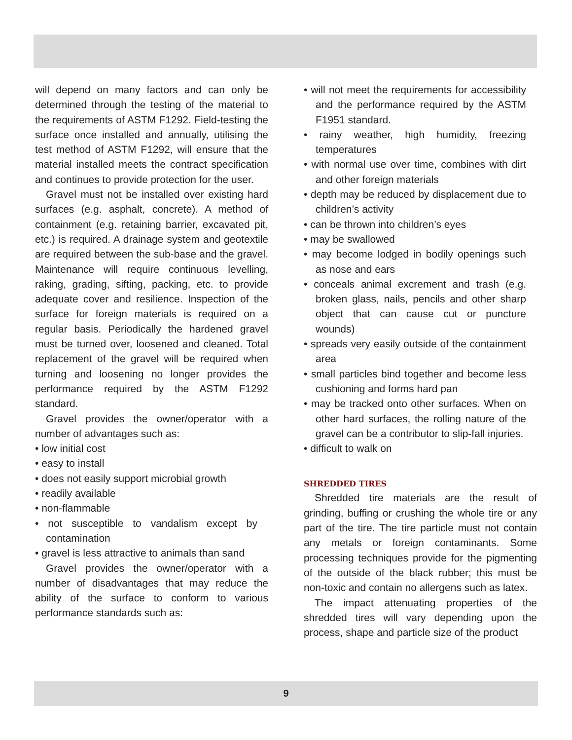will depend on many factors and can only be determined through the testing of the material to the requirements of ASTM F1292. Field-testing the surface once installed and annually, utilising the test method of ASTM F1292, will ensure that the material installed meets the contract specification and continues to provide protection for the user.
Gravel must not be installed over existing hard surfaces (e.g. asphalt, concrete). A method of containment (e.g. retaining barrier, excavated pit, etc.) is required. A drainage system and geotextile are required between the sub-base and the gravel. Maintenance will require continuous levelling, raking, grading, sifting, packing, etc. to provide adequate cover and resilience. Inspection of the surface for foreign materials is required on a regular basis. Periodically the hardened gravel must be turned over, loosened and cleaned. Total replacement of the gravel will be required when turning and loosening no longer provides the performance required by the ASTM F1292 standard.
Gravel provides the owner/operator with a number of advantages such as:
• low initial cost
• easy to install
• does not easily support microbial growth
• readily available
• non-flammable
• not susceptible to vandalism except by contamination
• gravel is less attractive to animals than sand
Gravel provides the owner/operator with a number of disadvantages that may reduce the ability of the surface to conform to various performance standards such as:
• will not meet the requirements for accessibility and the performance required by the ASTM F1951 standard.
• rainy weather, high humidity, freezing temperatures
• with normal use over time, combines with dirt and other foreign materials
• depth may be reduced by displacement due to children’s activity
• can be thrown into children’s eyes
• may be swallowed
• may become lodged in bodily openings such as nose and ears
• conceals animal excrement and trash (e.g. broken glass, nails, pencils and other sharp object that can cause cut or puncture wounds)
• spreads very easily outside of the containment area
• small particles bind together and become less cushioning and forms hard pan
• may be tracked onto other surfaces. When on other hard surfaces, the rolling nature of the gravel can be a contributor to slip-fall injuries.
• difficult to walk on
SHREDDED TIRES
Shredded tire materials are the result of grinding, buffing or crushing the whole tire or any part of the tire. The tire particle must not contain any metals or foreign contaminants. Some processing techniques provide for the pigmenting of the outside of the black rubber; this must be non-toxic and contain no allergens such as latex.
The impact attenuating properties of the shredded tires will vary depending upon the process, shape and particle size of the product
9